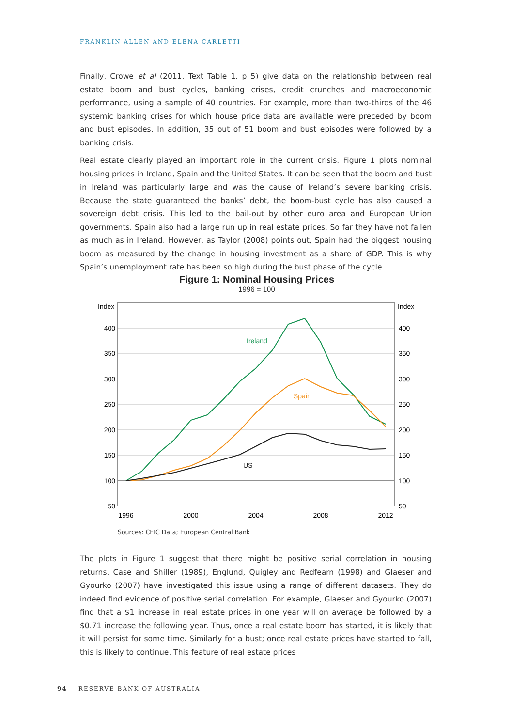FRANKLIN ALLEN AND ELENA CARLETTI
Finally, Crowe et al (2011, Text Table 1, p 5) give data on the relationship between real estate boom and bust cycles, banking crises, credit crunches and macroeconomic performance, using a sample of 40 countries. For example, more than two-thirds of the 46 systemic banking crises for which house price data are available were preceded by boom and bust episodes. In addition, 35 out of 51 boom and bust episodes were followed by a banking crisis.
Real estate clearly played an important role in the current crisis. Figure 1 plots nominal housing prices in Ireland, Spain and the United States. It can be seen that the boom and bust in Ireland was particularly large and was the cause of Ireland’s severe banking crisis. Because the state guaranteed the banks’ debt, the boom-bust cycle has also caused a sovereign debt crisis. This led to the bail-out by other euro area and European Union governments. Spain also had a large run up in real estate prices. So far they have not fallen as much as in Ireland. However, as Taylor (2008) points out, Spain had the biggest housing boom as measured by the change in housing investment as a share of GDP. This is why Spain’s unemployment rate has been so high during the bust phase of the cycle.
Figure 1: Nominal Housing Prices
1996 = 100
Index
Index
400
350
300
250
200
150
100
50
400
350
300
250
200
150
100
50
1996
2000
2004
2008
2012
Ireland
Spain
US
Sources: CEIC Data; European Central Bank
The plots in Figure 1 suggest that there might be positive serial correlation in housing returns. Case and Shiller (1989), Englund, Quigley and Redfearn (1998) and Glaeser and Gyourko (2007) have investigated this issue using a range of different datasets. They do indeed find evidence of positive serial correlation. For example, Glaeser and Gyourko (2007) find that a $1 increase in real estate prices in one year will on average be followed by a $0.71 increase the following year. Thus, once a real estate boom has started, it is likely that it will persist for some time. Similarly for a bust; once real estate prices have started to fall, this is likely to continue. This feature of real estate prices
94 RESERVE BANK OF AUSTRALIA